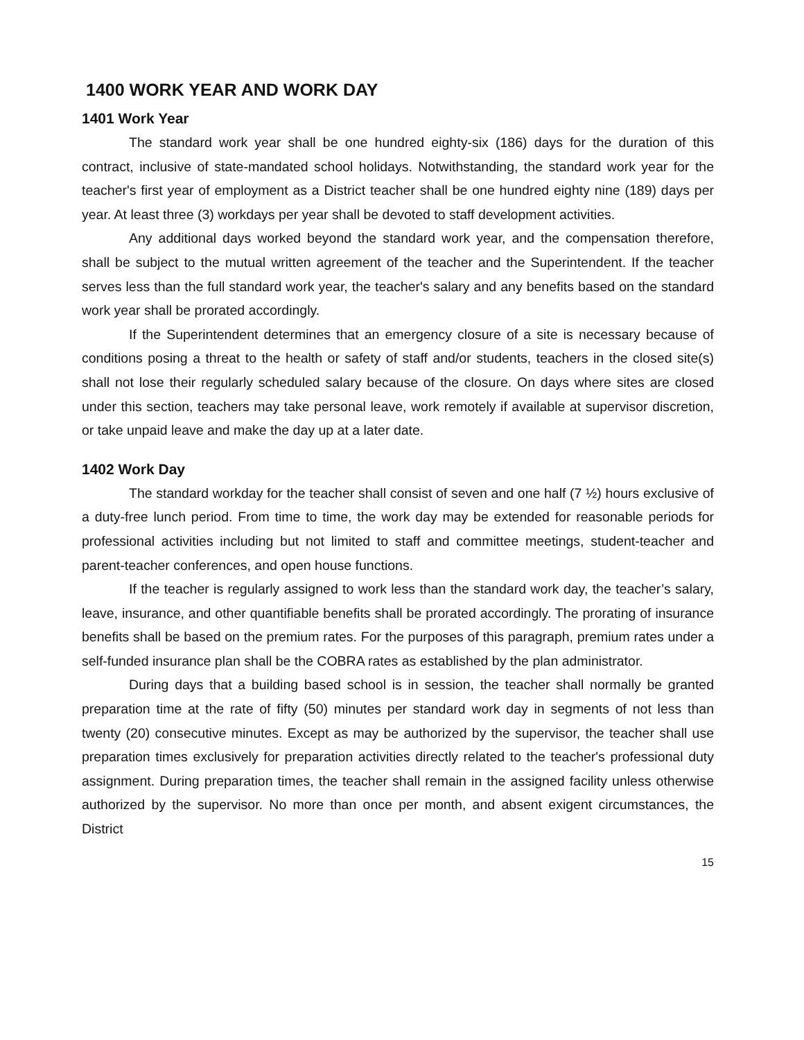1400 WORK YEAR AND WORK DAY
1401 Work Year
The standard work year shall be one hundred eighty-six (186) days for the duration of this contract, inclusive of state-mandated school holidays. Notwithstanding, the standard work year for the teacher's first year of employment as a District teacher shall be one hundred eighty nine (189) days per year. At least three (3) workdays per year shall be devoted to staff development activities.
Any additional days worked beyond the standard work year, and the compensation therefore, shall be subject to the mutual written agreement of the teacher and the Superintendent. If the teacher serves less than the full standard work year, the teacher's salary and any benefits based on the standard work year shall be prorated accordingly.
If the Superintendent determines that an emergency closure of a site is necessary because of conditions posing a threat to the health or safety of staff and/or students, teachers in the closed site(s) shall not lose their regularly scheduled salary because of the closure. On days where sites are closed under this section, teachers may take personal leave, work remotely if available at supervisor discretion, or take unpaid leave and make the day up at a later date.
1402 Work Day
The standard workday for the teacher shall consist of seven and one half (7 ½) hours exclusive of a duty-free lunch period. From time to time, the work day may be extended for reasonable periods for professional activities including but not limited to staff and committee meetings, student-teacher and parent-teacher conferences, and open house functions.
If the teacher is regularly assigned to work less than the standard work day, the teacher’s salary, leave, insurance, and other quantifiable benefits shall be prorated accordingly. The prorating of insurance benefits shall be based on the premium rates. For the purposes of this paragraph, premium rates under a self-funded insurance plan shall be the COBRA rates as established by the plan administrator.
During days that a building based school is in session, the teacher shall normally be granted preparation time at the rate of fifty (50) minutes per standard work day in segments of not less than twenty (20) consecutive minutes. Except as may be authorized by the supervisor, the teacher shall use preparation times exclusively for preparation activities directly related to the teacher's professional duty assignment. During preparation times, the teacher shall remain in the assigned facility unless otherwise authorized by the supervisor. No more than once per month, and absent exigent circumstances, the District
15